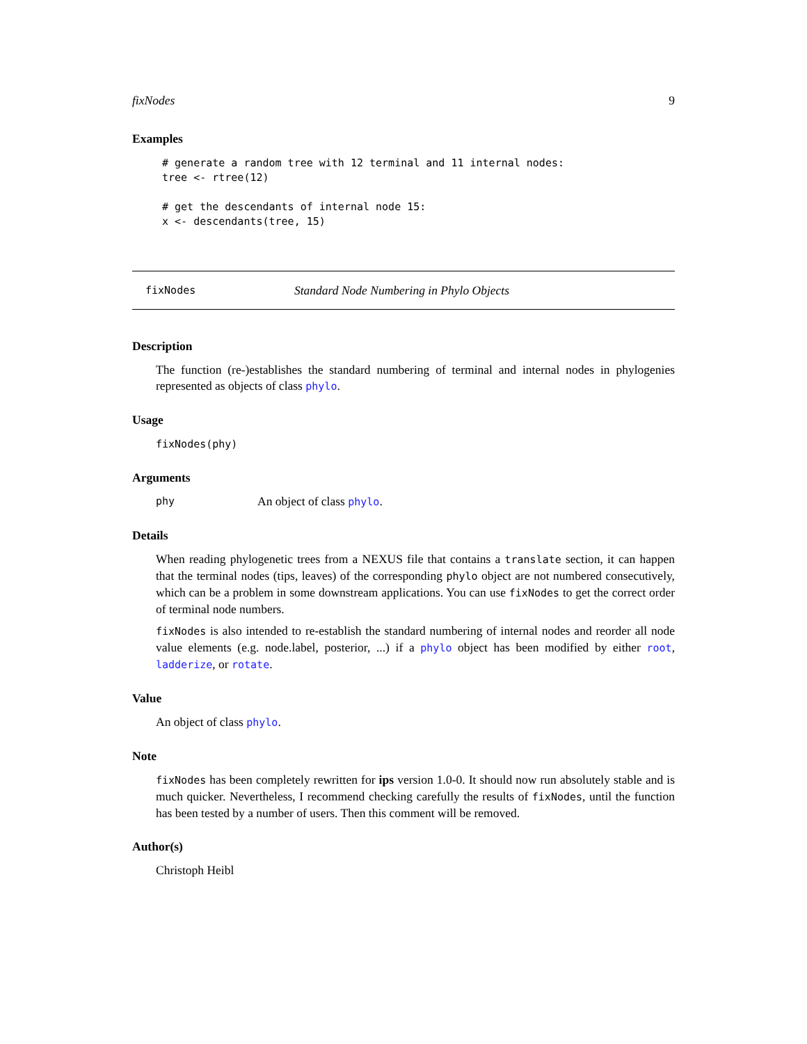fixNodes 9
Examples
# generate a random tree with 12 terminal and 11 internal nodes:
tree <- rtree(12)

# get the descendants of internal node 15:
x <- descendants(tree, 15)
fixNodes Standard Node Numbering in Phylo Objects
Description
The function (re-)establishes the standard numbering of terminal and internal nodes in phylogenies represented as objects of class phylo.
Usage
fixNodes(phy)
Arguments
phy An object of class phylo.
Details
When reading phylogenetic trees from a NEXUS file that contains a translate section, it can happen that the terminal nodes (tips, leaves) of the corresponding phylo object are not numbered consecutively, which can be a problem in some downstream applications. You can use fixNodes to get the correct order of terminal node numbers.
fixNodes is also intended to re-establish the standard numbering of internal nodes and reorder all node value elements (e.g. node.label, posterior, ...) if a phylo object has been modified by either root, ladderize, or rotate.
Value
An object of class phylo.
Note
fixNodes has been completely rewritten for ips version 1.0-0. It should now run absolutely stable and is much quicker. Nevertheless, I recommend checking carefully the results of fixNodes, until the function has been tested by a number of users. Then this comment will be removed.
Author(s)
Christoph Heibl